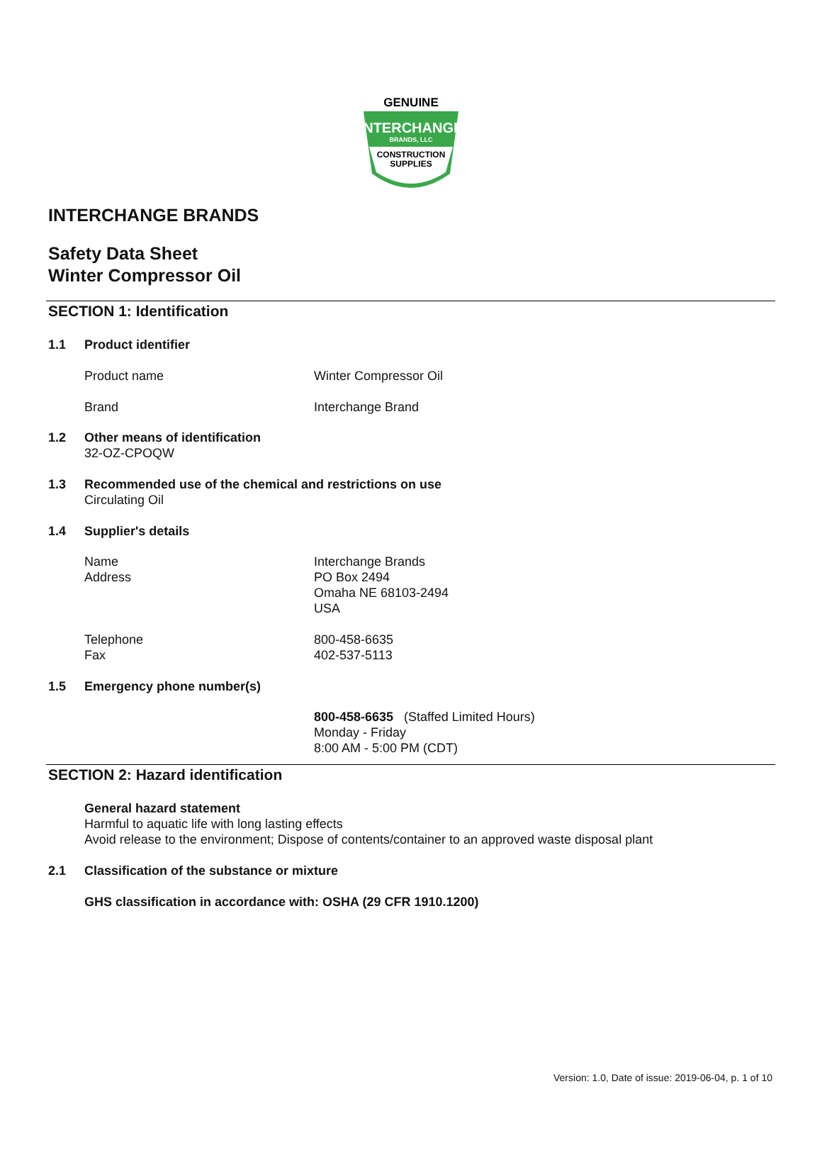GENUINE
INTERCHANGE
BRANDS, LLC
CONSTRUCTION
SUPPLIES
INTERCHANGE BRANDS
Safety Data Sheet
Winter Compressor Oil
SECTION 1: Identification
1.1 Product identifier
Product name Winter Compressor Oil
Brand Interchange Brand
1.2 Other means of identification
32-OZ-CPOQW
1.3 Recommended use of the chemical and restrictions on use
Circulating Oil
1.4 Supplier's details
Name
Address
Interchange Brands
PO Box 2494
Omaha NE 68103-2494
USA
Telephone
Fax
800-458-6635
402-537-5113
1.5 Emergency phone number(s)
800-458-6635 (Staffed Limited Hours)
Monday - Friday
8:00 AM - 5:00 PM (CDT)
SECTION 2: Hazard identification
General hazard statement
Harmful to aquatic life with long lasting effects
Avoid release to the environment; Dispose of contents/container to an approved waste disposal plant
2.1 Classification of the substance or mixture
GHS classification in accordance with: OSHA (29 CFR 1910.1200)
Version: 1.0, Date of issue: 2019-06-04, p. 1 of 10